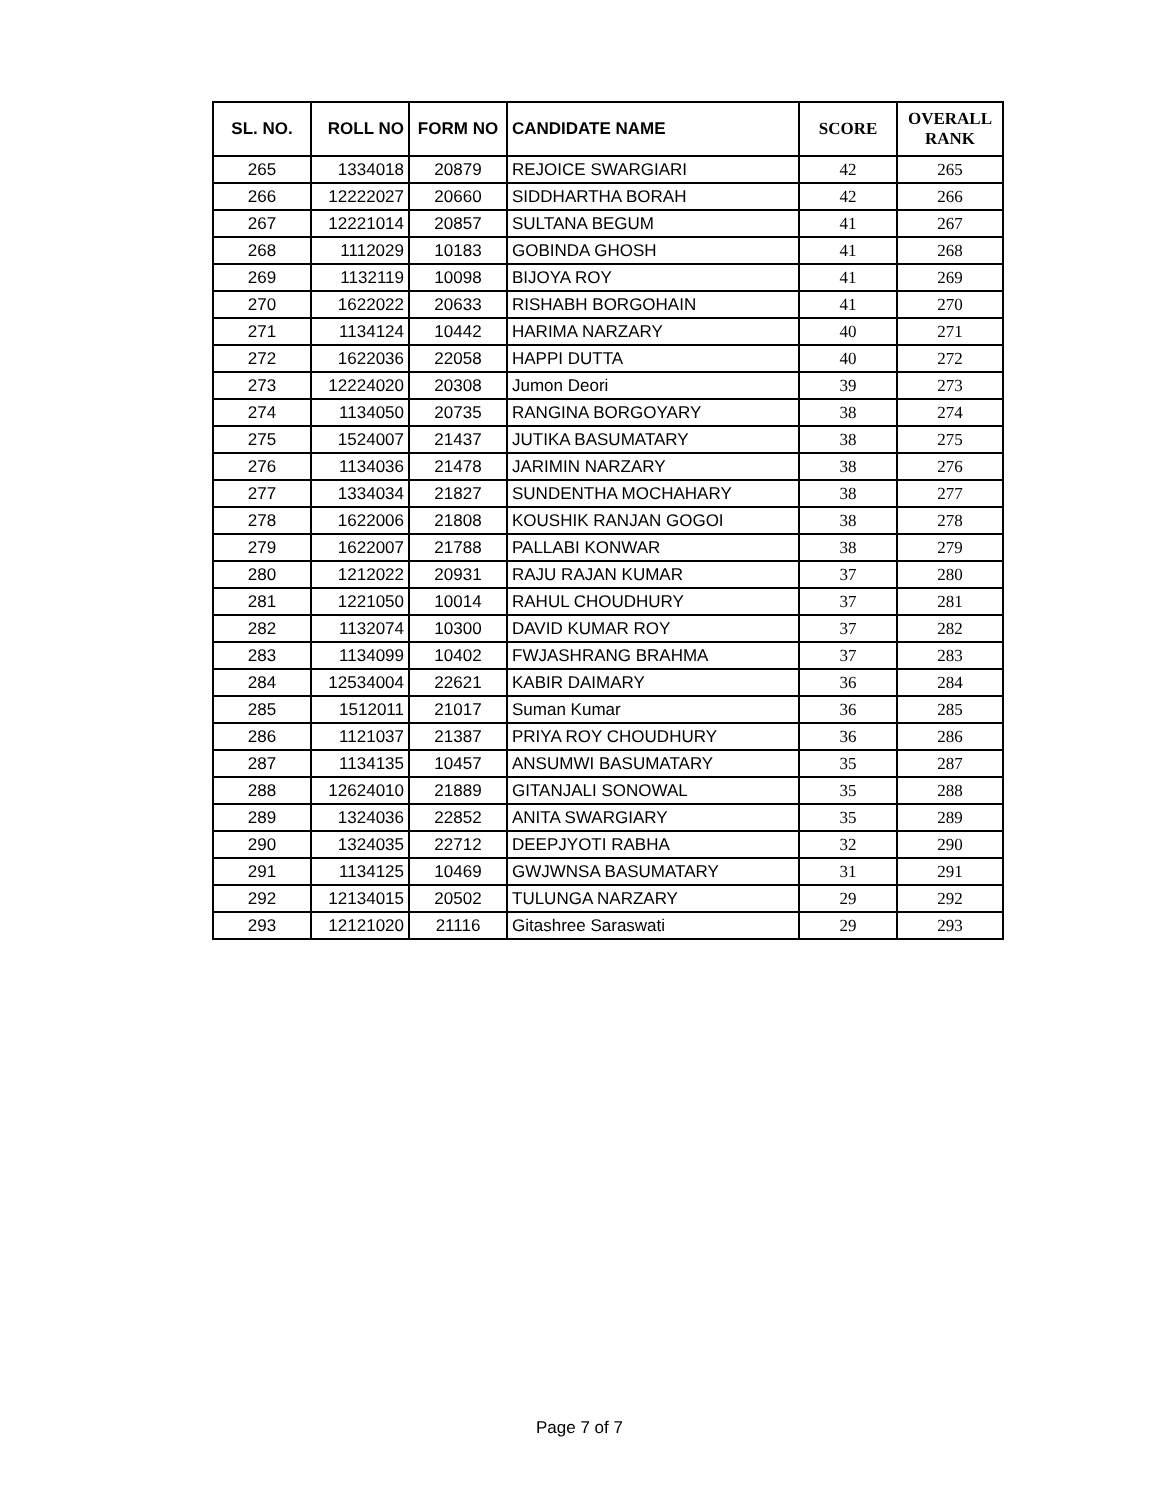| SL. NO. | ROLL NO | FORM NO | CANDIDATE NAME | SCORE | OVERALL RANK |
| --- | --- | --- | --- | --- | --- |
| 265 | 1334018 | 20879 | REJOICE SWARGIARI | 42 | 265 |
| 266 | 12222027 | 20660 | SIDDHARTHA BORAH | 42 | 266 |
| 267 | 12221014 | 20857 | SULTANA BEGUM | 41 | 267 |
| 268 | 1112029 | 10183 | GOBINDA GHOSH | 41 | 268 |
| 269 | 1132119 | 10098 | BIJOYA ROY | 41 | 269 |
| 270 | 1622022 | 20633 | RISHABH BORGOHAIN | 41 | 270 |
| 271 | 1134124 | 10442 | HARIMA NARZARY | 40 | 271 |
| 272 | 1622036 | 22058 | HAPPI DUTTA | 40 | 272 |
| 273 | 12224020 | 20308 | Jumon Deori | 39 | 273 |
| 274 | 1134050 | 20735 | RANGINA BORGOYARY | 38 | 274 |
| 275 | 1524007 | 21437 | JUTIKA BASUMATARY | 38 | 275 |
| 276 | 1134036 | 21478 | JARIMIN NARZARY | 38 | 276 |
| 277 | 1334034 | 21827 | SUNDENTHA MOCHAHARY | 38 | 277 |
| 278 | 1622006 | 21808 | KOUSHIK RANJAN GOGOI | 38 | 278 |
| 279 | 1622007 | 21788 | PALLABI KONWAR | 38 | 279 |
| 280 | 1212022 | 20931 | RAJU RAJAN KUMAR | 37 | 280 |
| 281 | 1221050 | 10014 | RAHUL CHOUDHURY | 37 | 281 |
| 282 | 1132074 | 10300 | DAVID KUMAR ROY | 37 | 282 |
| 283 | 1134099 | 10402 | FWJASHRANG BRAHMA | 37 | 283 |
| 284 | 12534004 | 22621 | KABIR DAIMARY | 36 | 284 |
| 285 | 1512011 | 21017 | Suman Kumar | 36 | 285 |
| 286 | 1121037 | 21387 | PRIYA ROY CHOUDHURY | 36 | 286 |
| 287 | 1134135 | 10457 | ANSUMWI BASUMATARY | 35 | 287 |
| 288 | 12624010 | 21889 | GITANJALI SONOWAL | 35 | 288 |
| 289 | 1324036 | 22852 | ANITA SWARGIARY | 35 | 289 |
| 290 | 1324035 | 22712 | DEEPJYOTI RABHA | 32 | 290 |
| 291 | 1134125 | 10469 | GWJWNSA BASUMATARY | 31 | 291 |
| 292 | 12134015 | 20502 | TULUNGA NARZARY | 29 | 292 |
| 293 | 12121020 | 21116 | Gitashree Saraswati | 29 | 293 |
Page 7 of 7